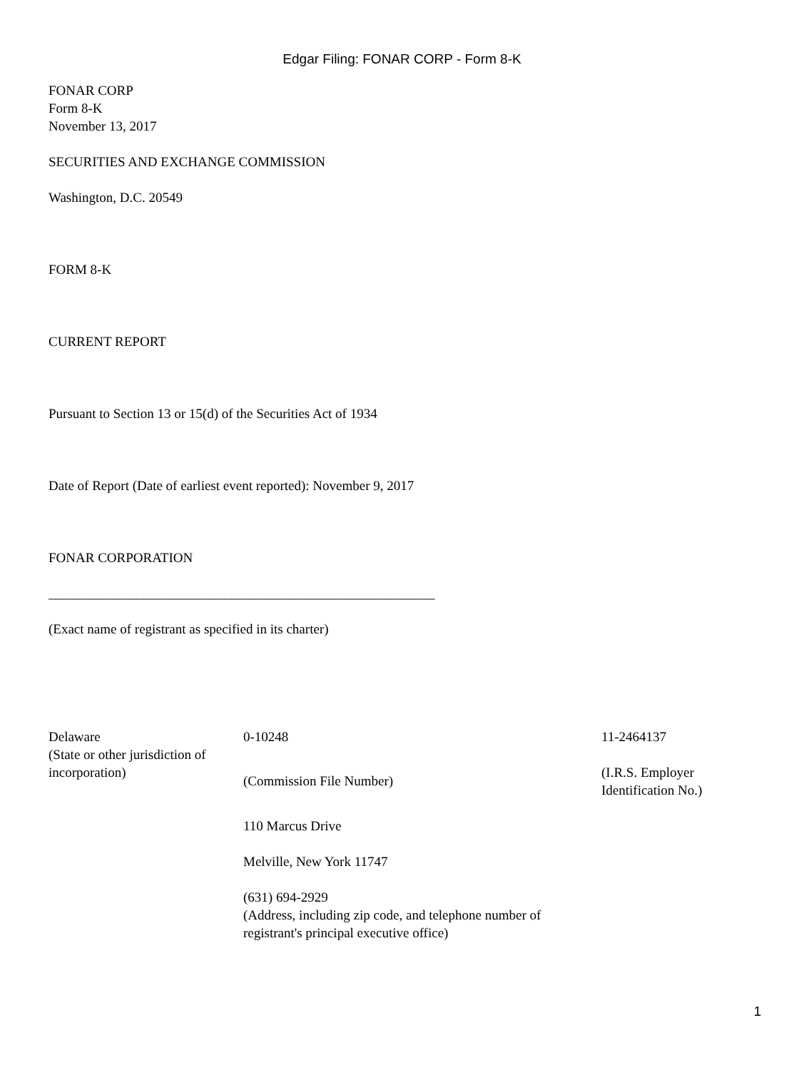Edgar Filing: FONAR CORP - Form 8-K
FONAR CORP
Form 8-K
November 13, 2017
SECURITIES AND EXCHANGE COMMISSION
Washington, D.C. 20549
FORM 8-K
CURRENT REPORT
Pursuant to Section 13 or 15(d) of the Securities Act of 1934
Date of Report (Date of earliest event reported): November 9, 2017
FONAR CORPORATION
_________________________________________________________
(Exact name of registrant as specified in its charter)
| Delaware (State or other jurisdiction of incorporation) | 0-10248 (Commission File Number) | 11-2464137 (I.R.S. Employer Identification No.) |
| | 110 Marcus Drive Melville, New York 11747 (631) 694-2929 (Address, including zip code, and telephone number of registrant's principal executive office) | |
1